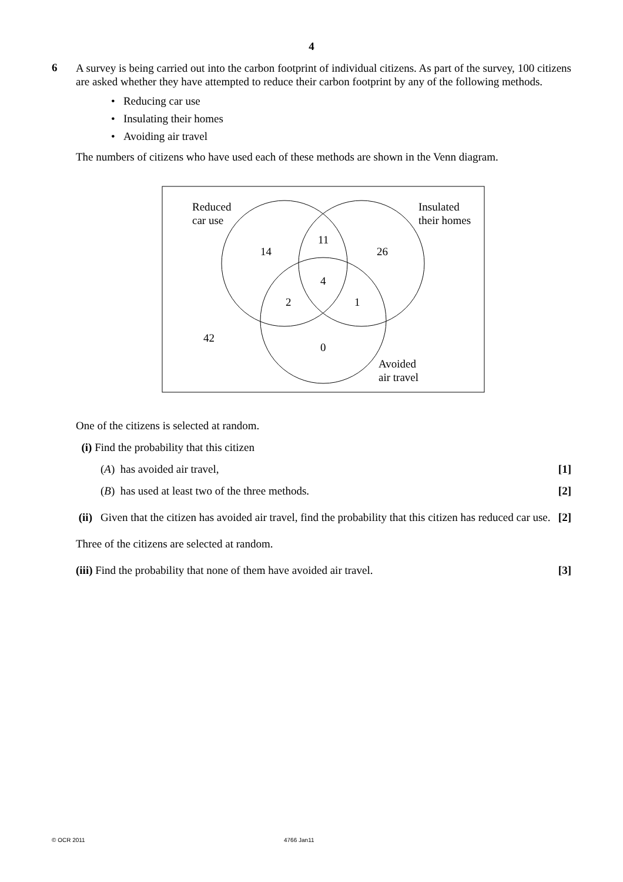4
6
A survey is being carried out into the carbon footprint of individual citizens. As part of the survey, 100 citizens are asked whether they have attempted to reduce their carbon footprint by any of the following methods.
• Reducing car use
• Insulating their homes
• Avoiding air travel
The numbers of citizens who have used each of these methods are shown in the Venn diagram.
Reduced
car use
Insulated
their homes
Avoided
air travel
14
11
26
4
2
1
42
0
One of the citizens is selected at random.
(i) Find the probability that this citizen
(A) has avoided air travel, [1]
(B) has used at least two of the three methods. [2]
(ii) Given that the citizen has avoided air travel, find the probability that this citizen has reduced car use. [2]
Three of the citizens are selected at random.
(iii) Find the probability that none of them have avoided air travel. [3]
© OCR 2011 4766 Jan11